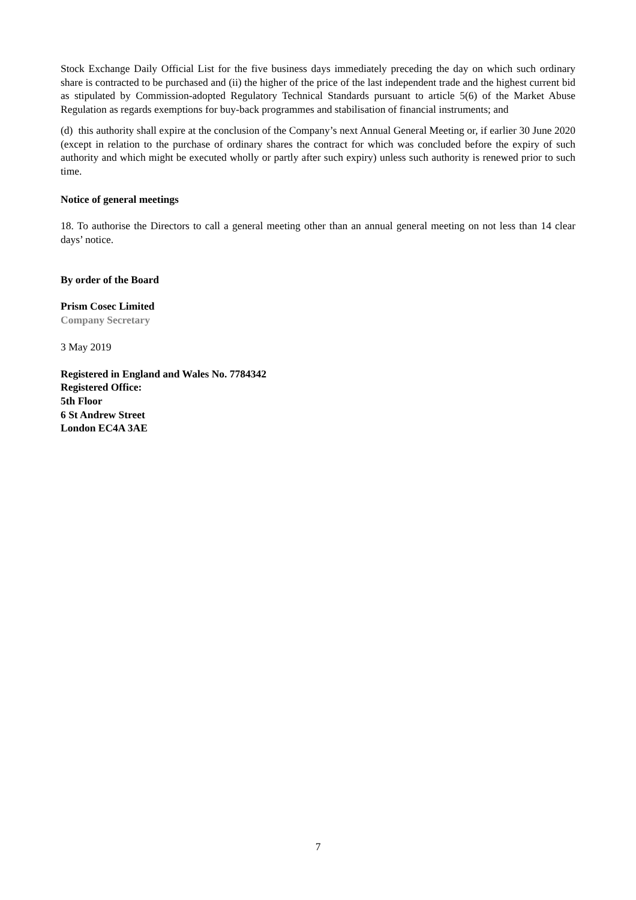Stock Exchange Daily Official List for the five business days immediately preceding the day on which such ordinary share is contracted to be purchased and (ii) the higher of the price of the last independent trade and the highest current bid as stipulated by Commission-adopted Regulatory Technical Standards pursuant to article 5(6) of the Market Abuse Regulation as regards exemptions for buy-back programmes and stabilisation of financial instruments; and
(d) this authority shall expire at the conclusion of the Company’s next Annual General Meeting or, if earlier 30 June 2020 (except in relation to the purchase of ordinary shares the contract for which was concluded before the expiry of such authority and which might be executed wholly or partly after such expiry) unless such authority is renewed prior to such time.
Notice of general meetings
18. To authorise the Directors to call a general meeting other than an annual general meeting on not less than 14 clear days’ notice.
By order of the Board
Prism Cosec Limited
Company Secretary
3 May 2019
Registered in England and Wales No. 7784342
Registered Office:
5th Floor
6 St Andrew Street
London EC4A 3AE
7